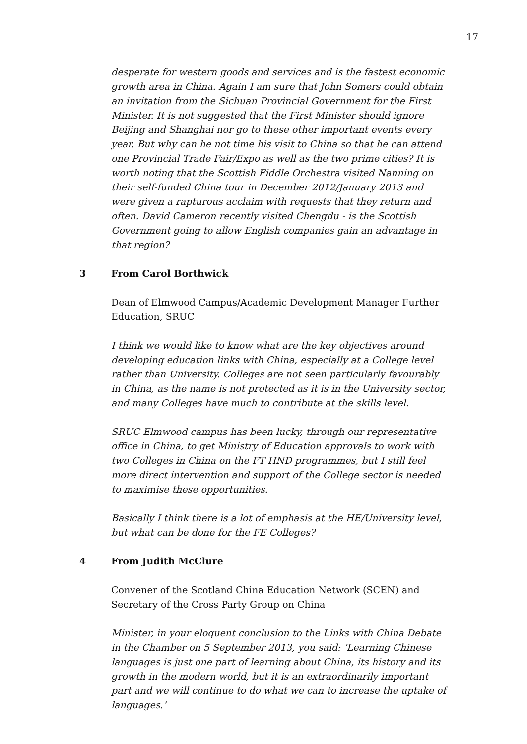17
desperate for western goods and services and is the fastest economic growth area in China. Again I am sure that John Somers could obtain an invitation from the Sichuan Provincial Government for the First Minister. It is not suggested that the First Minister should ignore Beijing and Shanghai nor go to these other important events every year. But why can he not time his visit to China so that he can attend one Provincial Trade Fair/Expo as well as the two prime cities? It is worth noting that the Scottish Fiddle Orchestra visited Nanning on their self-funded China tour in December 2012/January 2013 and were given a rapturous acclaim with requests that they return and often. David Cameron recently visited Chengdu - is the Scottish Government going to allow English companies gain an advantage in that region?
3 From Carol Borthwick
Dean of Elmwood Campus/Academic Development Manager Further Education, SRUC
I think we would like to know what are the key objectives around developing education links with China, especially at a College level rather than University. Colleges are not seen particularly favourably in China, as the name is not protected as it is in the University sector, and many Colleges have much to contribute at the skills level.
SRUC Elmwood campus has been lucky, through our representative office in China, to get Ministry of Education approvals to work with two Colleges in China on the FT HND programmes, but I still feel more direct intervention and support of the College sector is needed to maximise these opportunities.
Basically I think there is a lot of emphasis at the HE/University level, but what can be done for the FE Colleges?
4 From Judith McClure
Convener of the Scotland China Education Network (SCEN) and Secretary of the Cross Party Group on China
Minister, in your eloquent conclusion to the Links with China Debate in the Chamber on 5 September 2013, you said: ‘Learning Chinese languages is just one part of learning about China, its history and its growth in the modern world, but it is an extraordinarily important part and we will continue to do what we can to increase the uptake of languages.’